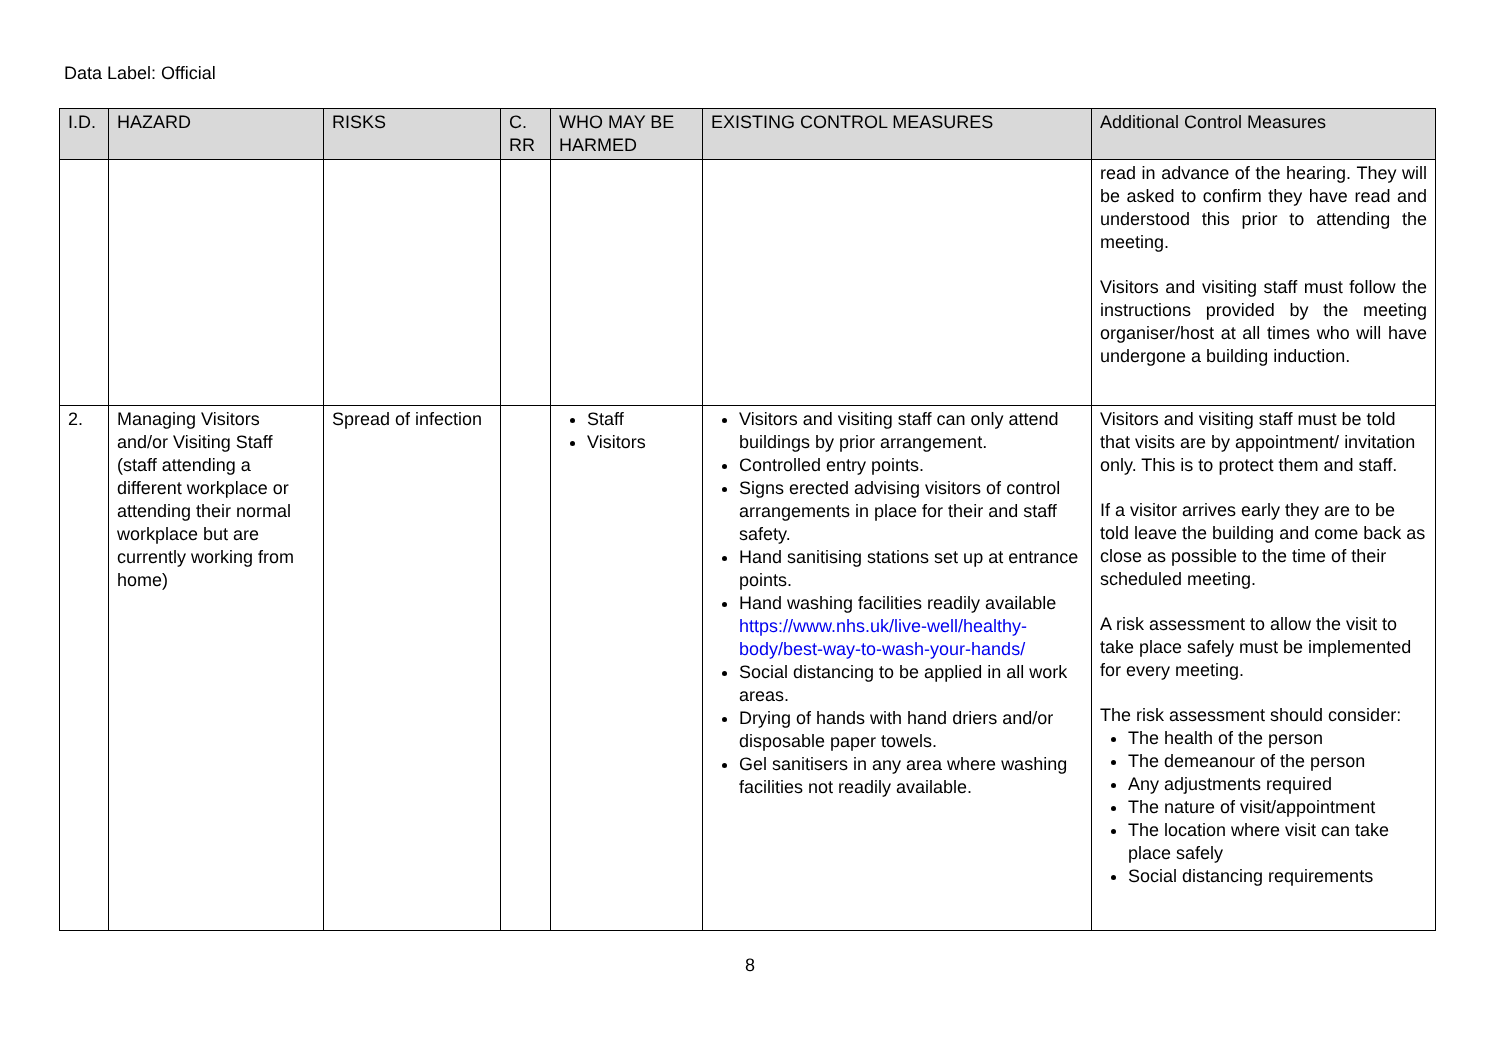Data Label: Official
| I.D. | HAZARD | RISKS | C. RR | WHO MAY BE HARMED | EXISTING CONTROL MEASURES | Additional Control Measures |
| --- | --- | --- | --- | --- | --- | --- |
| | | | | | | read in advance of the hearing. They will be asked to confirm they have read and understood this prior to attending the meeting. Visitors and visiting staff must follow the instructions provided by the meeting organiser/host at all times who will have undergone a building induction. |
| 2. | Managing Visitors and/or Visiting Staff (staff attending a different workplace or attending their normal workplace but are currently working from home) | Spread of infection | | Staff Visitors | Visitors and visiting staff can only attend buildings by prior arrangement. Controlled entry points. Signs erected advising visitors of control arrangements in place for their and staff safety. Hand sanitising stations set up at entrance points. Hand washing facilities readily available https://www.nhs.uk/live-well/healthy-body/best-way-to-wash-your-hands/ Social distancing to be applied in all work areas. Drying of hands with hand driers and/or disposable paper towels. Gel sanitisers in any area where washing facilities not readily available. | Visitors and visiting staff must be told that visits are by appointment/ invitation only. This is to protect them and staff. If a visitor arrives early they are to be told leave the building and come back as close as possible to the time of their scheduled meeting. A risk assessment to allow the visit to take place safely must be implemented for every meeting. The risk assessment should consider: The health of the person The demeanour of the person Any adjustments required The nature of visit/appointment The location where visit can take place safely Social distancing requirements |
8